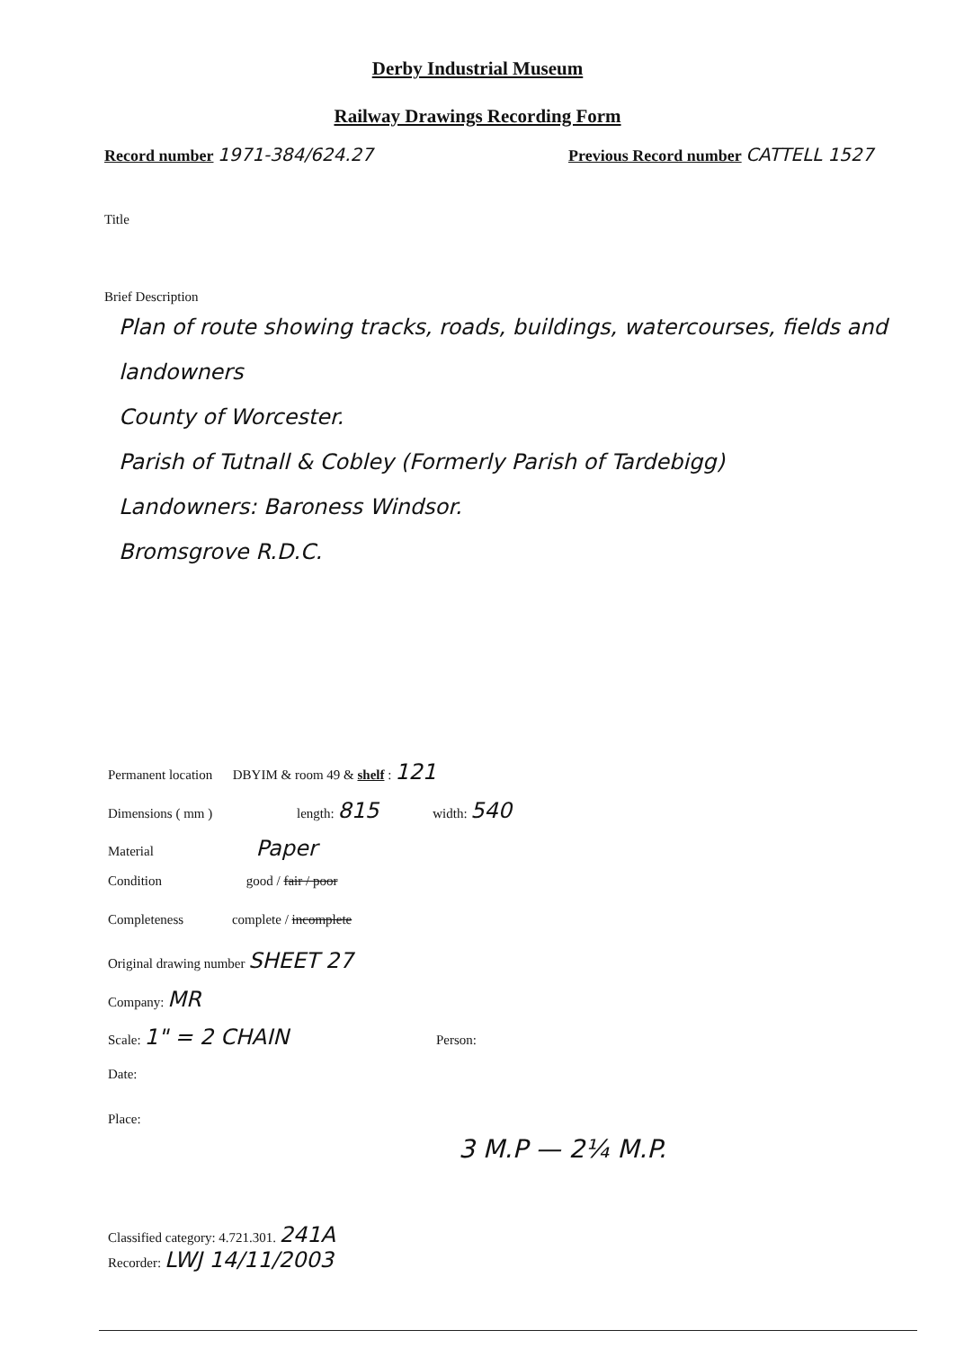Derby Industrial Museum
Railway Drawings Recording Form
Record number 1971-384/624.27
Previous Record number CATTELL 1527
Title
Brief Description
Plan of route showing tracks, roads, buildings, watercourses, fields and landowners
County of Worcester.
Parish of Tutnall & Cobley (Formerly Parish of Tardebigg)
Landowners: Baroness Windsor.
Bromsgrove R.D.C.
Permanent location DBYIM & room 49 & shelf : 121
Dimensions ( mm ) length: 815 width: 540
Material Paper
Condition good / fair / poor
Completeness complete / incomplete
Original drawing number SHEET 27
Company: MR
Scale: 1" = 2 CHAIN Person:
Date:
Place:
3 M.P — 2¼ M.P.
Classified category: 4.721.301. 241A
Recorder: LWJ 14/11/2003